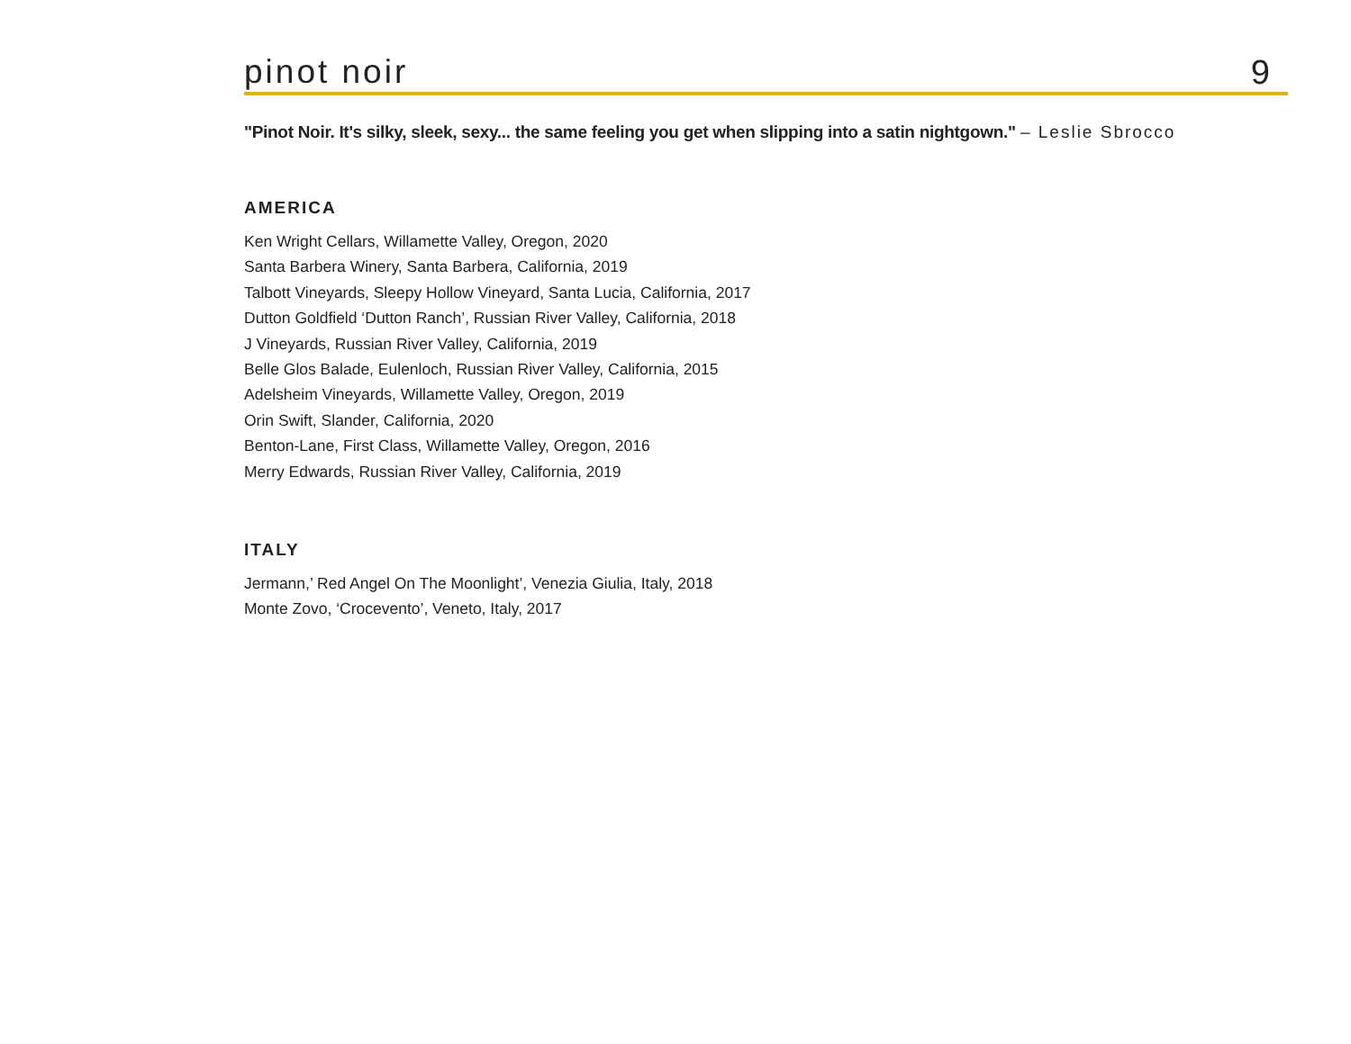pinot noir
9
"Pinot Noir. It's silky, sleek, sexy... the same feeling you get when slipping into a satin nightgown." – Leslie Sbrocco
AMERICA
Ken Wright Cellars, Willamette Valley, Oregon, 2020
Santa Barbera Winery, Santa Barbera, California, 2019
Talbott Vineyards, Sleepy Hollow Vineyard, Santa Lucia, California, 2017
Dutton Goldfield ‘Dutton Ranch’, Russian River Valley, California, 2018
J Vineyards, Russian River Valley, California, 2019
Belle Glos Balade, Eulenloch, Russian River Valley, California, 2015
Adelsheim Vineyards, Willamette Valley, Oregon, 2019
Orin Swift, Slander, California, 2020
Benton-Lane, First Class, Willamette Valley, Oregon, 2016
Merry Edwards, Russian River Valley, California, 2019
ITALY
Jermann,’ Red Angel On The Moonlight’, Venezia Giulia, Italy, 2018
Monte Zovo, ‘Crocevento’, Veneto, Italy, 2017